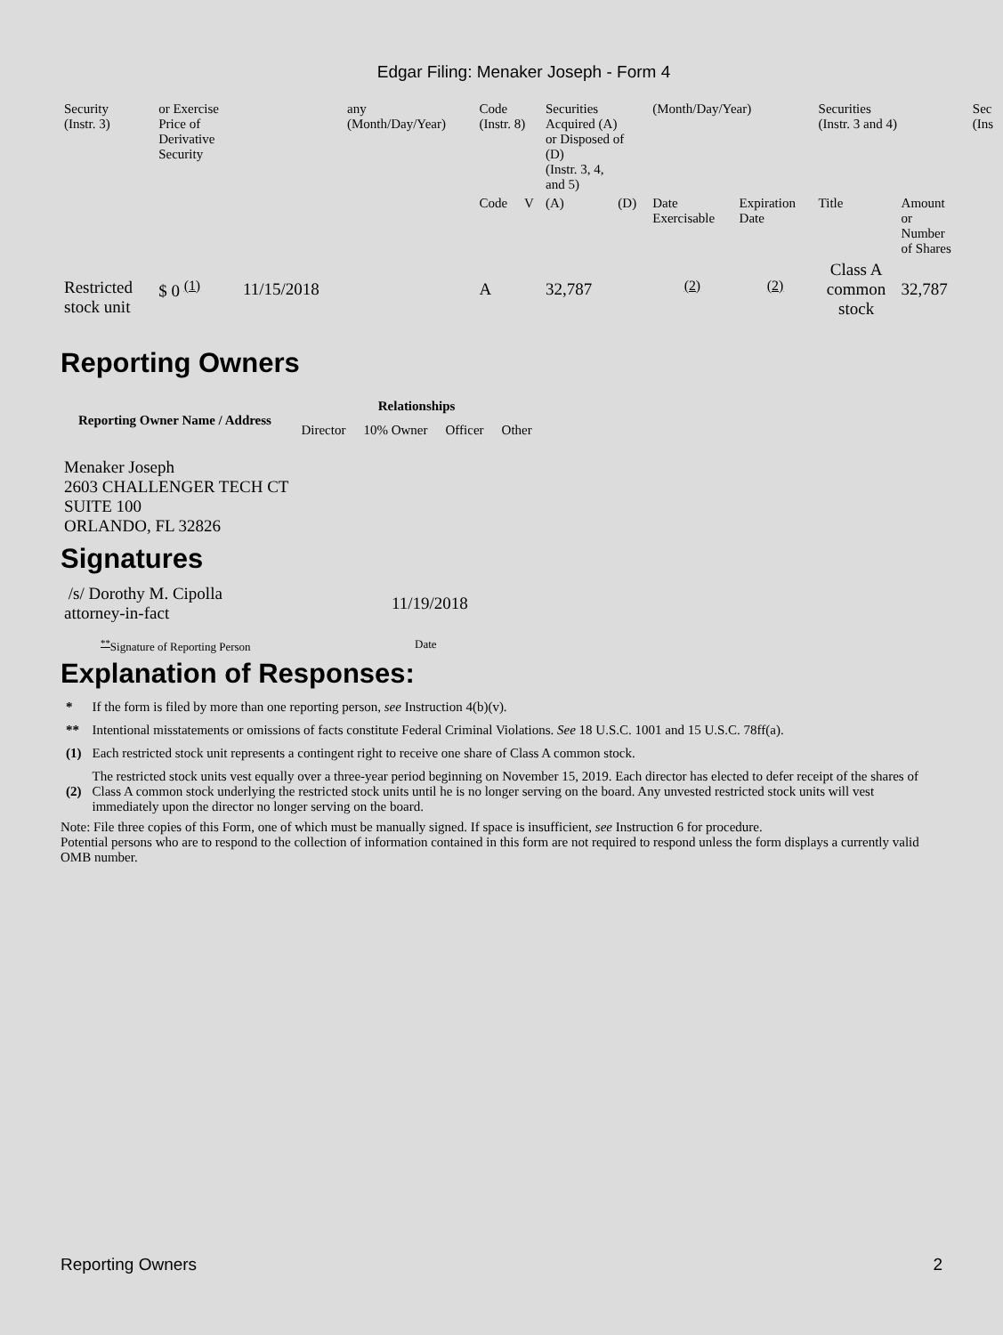Edgar Filing: Menaker Joseph - Form 4
| Security (Instr. 3) | or Exercise Price of Derivative Security | | any (Month/Day/Year) | Code (Instr. 8) | | Securities Acquired (A) or Disposed of (D) (Instr. 3, 4, and 5) | | (Month/Day/Year) | | Securities (Instr. 3 and 4) | | Sec (Ins |
| | | | | Code | V | (A) | (D) | Date Exercisable | Expiration Date | Title | Amount or Number of Shares | |
| Restricted stock unit | $ 0 <sup>(1)</sup> | 11/15/2018 | | A | | 32,787 | | <sup>(2)</sup> | <sup>(2)</sup> | Class A common stock | 32,787 | |
Reporting Owners
| Reporting Owner Name / Address | Relationships | | | |
| --- | --- | --- | --- | --- |
| | Director | 10% Owner | Officer | Other |
| Menaker Joseph 2603 CHALLENGER TECH CT SUITE 100 ORLANDO, FL 32826 | | | | |
Signatures
| /s/ Dorothy M. Cipolla attorney-in-fact | 11/19/2018 |
| <sup>**</sup> Signature of Reporting Person | Date |
Explanation of Responses:
| * | If the form is filed by more than one reporting person, see Instruction 4(b)(v). |
| ** | Intentional misstatements or omissions of facts constitute Federal Criminal Violations. See 18 U.S.C. 1001 and 15 U.S.C. 78ff(a). |
| (1) | Each restricted stock unit represents a contingent right to receive one share of Class A common stock. |
| (2) | The restricted stock units vest equally over a three-year period beginning on November 15, 2019. Each director has elected to defer receipt of the shares of Class A common stock underlying the restricted stock units until he is no longer serving on the board. Any unvested restricted stock units will vest immediately upon the director no longer serving on the board. |
Note: File three copies of this Form, one of which must be manually signed. If space is insufficient, see Instruction 6 for procedure.
Potential persons who are to respond to the collection of information contained in this form are not required to respond unless the form displays a currently valid OMB number.
Reporting Owners 2